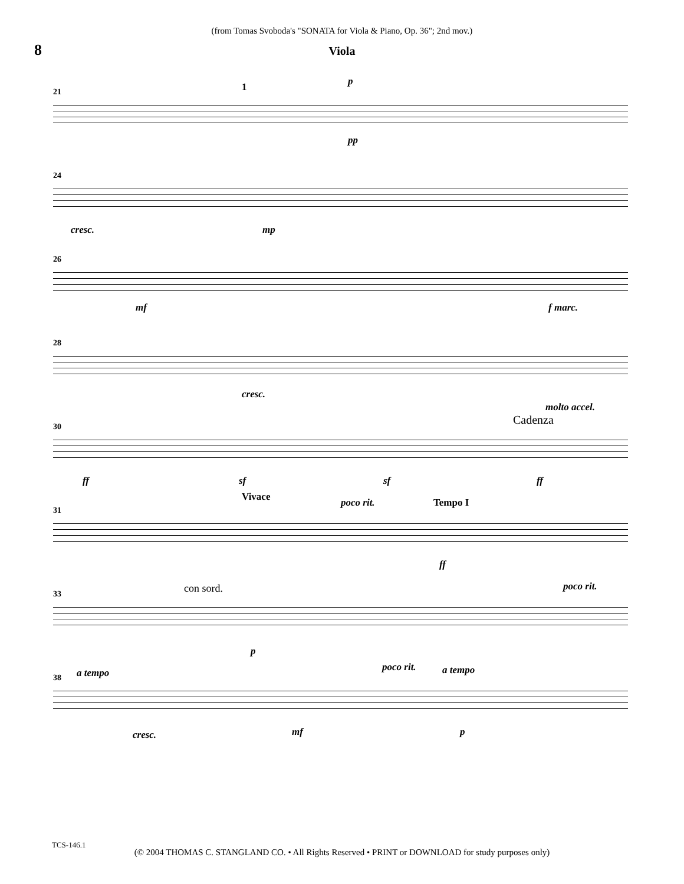(from Tomas Svoboda's "SONATA for Viola & Piano, Op. 36"; 2nd mov.)
8
Viola
21 1 p
pp
24
cresc. mp
26
mf f marc.
28
cresc.
30
ff sf sf
molto accel.
Cadenza
ff
31
Vivace poco rit. Tempo I
ff
33 con sord. poco rit.
p
38 a tempo poco rit. a tempo
cresc. mf p
TCS-146.1
(© 2004 THOMAS C. STANGLAND CO. • All Rights Reserved • PRINT or DOWNLOAD for study purposes only)